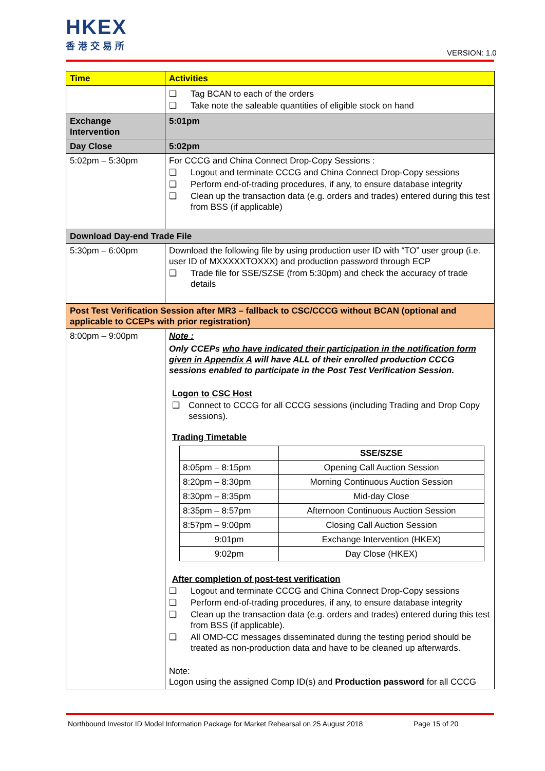HKEX
香港交易所
VERSION: 1.0
| Time | Activities |
| | ❑ Tag BCAN to each of the orders ❑ Take note the saleable quantities of eligible stock on hand |
| Exchange Intervention | 5:01pm |
| Day Close | 5:02pm |
| 5:02pm – 5:30pm | For CCCG and China Connect Drop-Copy Sessions : ❑ Logout and terminate CCCG and China Connect Drop-Copy sessions ❑ Perform end-of-trading procedures, if any, to ensure database integrity ❑ Clean up the transaction data (e.g. orders and trades) entered during this test from BSS (if applicable) |
| Download Day-end Trade File | |
| 5:30pm – 6:00pm | Download the following file by using production user ID with “TO” user group (i.e. user ID of MXXXXXTOXXX) and production password through ECP ❑ Trade file for SSE/SZSE (from 5:30pm) and check the accuracy of trade details |
| Post Test Verification Session after MR3 – fallback to CSC/CCCG without BCAN (optional and applicable to CCEPs with prior registration) | |
| 8:00pm – 9:00pm | Note : Only CCEPs who have indicated their participation in the notification form given in Appendix A will have ALL of their enrolled production CCCG sessions enabled to participate in the Post Test Verification Session. Logon to CSC Host ❑ Connect to CCCG for all CCCG sessions (including Trading and Drop Copy sessions). Trading Timetable / / SSE/SZSE / / --- / --- / / 8:05pm – 8:15pm / Opening Call Auction Session / / 8:20pm – 8:30pm / Morning Continuous Auction Session / / 8:30pm – 8:35pm / Mid-day Close / / 8:35pm – 8:57pm / Afternoon Continuous Auction Session / / 8:57pm – 9:00pm / Closing Call Auction Session / / 9:01pm / Exchange Intervention (HKEX) / / 9:02pm / Day Close (HKEX) / After completion of post-test verification ❑ Logout and terminate CCCG and China Connect Drop-Copy sessions ❑ Perform end-of-trading procedures, if any, to ensure database integrity ❑ Clean up the transaction data (e.g. orders and trades) entered during this test from BSS (if applicable). ❑ All OMD-CC messages disseminated during the testing period should be treated as non-production data and have to be cleaned up afterwards. Note: Logon using the assigned Comp ID(s) and Production password for all CCCG |
Northbound Investor ID Model Information Package for Market Rehearsal on 25 August 2018
Page 15 of 20